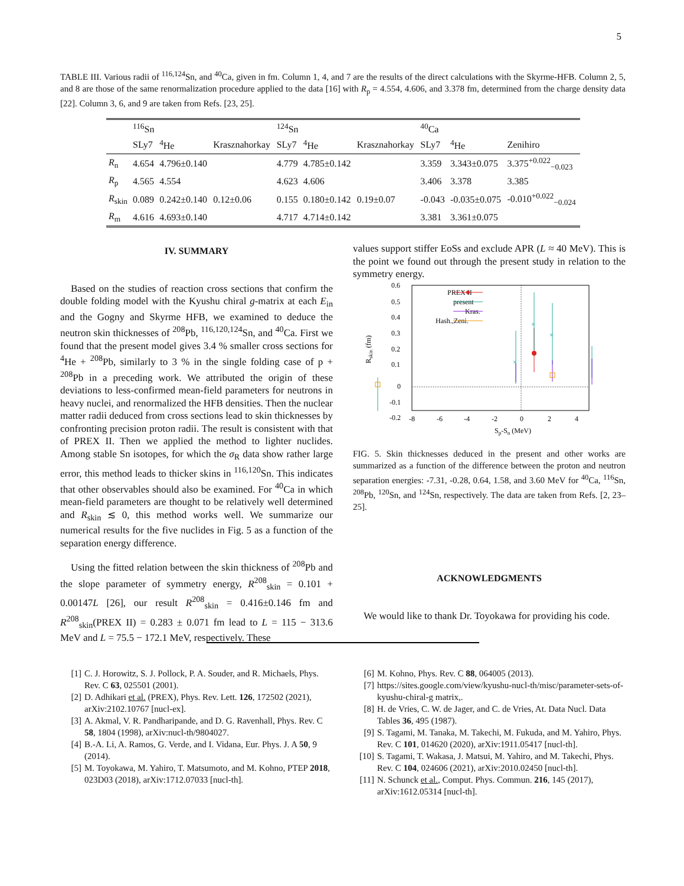5
TABLE III. Various radii of <sup>116,124</sup>Sn, and <sup>40</sup>Ca, given in fm. Column 1, 4, and 7 are the results of the direct calculations with the Skyrme-HFB. Column 2, 5, and 8 are those of the same renormalization procedure applied to the data [16] with R<sub>p</sub> = 4.554, 4.606, and 3.378 fm, determined from the charge density data [22]. Column 3, 6, and 9 are taken from Refs. [23, 25].
| | <sup>116</sup>Sn | | | <sup>124</sup>Sn | | | <sup>40</sup>Ca | | |
| --- | --- | --- | --- | --- | --- | --- | --- | --- | --- |
| | SLy7 | <sup>4</sup>He | Krasznahorkay | SLy7 | <sup>4</sup>He | Krasznahorkay | SLy7 | <sup>4</sup>He | Zenihiro |
| R<sub>n</sub> | 4.654 | 4.796±0.140 | | 4.779 | 4.785±0.142 | | 3.359 | 3.343±0.075 | 3.375<sup>+0.022</sup><sub>−0.023</sub> |
| R<sub>p</sub> | 4.565 | 4.554 | | 4.623 | 4.606 | | 3.406 | 3.378 | 3.385 |
| R<sub>skin</sub> | 0.089 | 0.242±0.140 | 0.12±0.06 | 0.155 | 0.180±0.142 | 0.19±0.07 | -0.043 | -0.035±0.075 | -0.010<sup>+0.022</sup><sub>−0.024</sub> |
| R<sub>m</sub> | 4.616 | 4.693±0.140 | | 4.717 | 4.714±0.142 | | 3.381 | 3.361±0.075 | |
IV. SUMMARY
Based on the studies of reaction cross sections that confirm the double folding model with the Kyushu chiral g-matrix at each E<sub>in</sub> and the Gogny and Skyrme HFB, we examined to deduce the neutron skin thicknesses of <sup>208</sup>Pb, <sup>116,120,124</sup>Sn, and <sup>40</sup>Ca. First we found that the present model gives 3.4 % smaller cross sections for <sup>4</sup>He + <sup>208</sup>Pb, similarly to 3 % in the single folding case of p + <sup>208</sup>Pb in a preceding work. We attributed the origin of these deviations to less-confirmed mean-field parameters for neutrons in heavy nuclei, and renormalized the HFB densities. Then the nuclear matter radii deduced from cross sections lead to skin thicknesses by confronting precision proton radii. The result is consistent with that of PREX II. Then we applied the method to lighter nuclides. Among stable Sn isotopes, for which the σ<sub>R</sub> data show rather large error, this method leads to thicker skins in <sup>116,120</sup>Sn. This indicates that other observables should also be examined. For <sup>40</sup>Ca in which mean-field parameters are thought to be relatively well determined and R<sub>skin</sub> ≲ 0, this method works well. We summarize our numerical results for the five nuclides in Fig. 5 as a function of the separation energy difference.
Using the fitted relation between the skin thickness of <sup>208</sup>Pb and the slope parameter of symmetry energy, R<sup>208</sup><sub>skin</sub> = 0.101 + 0.00147L [26], our result R<sup>208</sup><sub>skin</sub> = 0.416±0.146 fm and R<sup>208</sup><sub>skin</sub>(PREX II) = 0.283 ± 0.071 fm lead to L = 115 − 313.6 MeV and L = 75.5 − 172.1 MeV, respectively. These
values support stiffer EoSs and exclude APR (L ≈ 40 MeV). This is the point we found out through the present study in relation to the symmetry energy.
0.6
0.5
0.4
0.3
0.2
0.1
0
-0.1
-0.2
-8
-6
-4
-2
0
2
4
Sp-Sn (MeV)
Rskin (fm)
PREX II
present
Kras.
Hash.,Zeni.
×
×
×
FIG. 5. Skin thicknesses deduced in the present and other works are summarized as a function of the difference between the proton and neutron separation energies: -7.31, -0.28, 0.64, 1.58, and 3.60 MeV for <sup>40</sup>Ca, <sup>116</sup>Sn, <sup>208</sup>Pb, <sup>120</sup>Sn, and <sup>124</sup>Sn, respectively. The data are taken from Refs. [2, 23–25].
ACKNOWLEDGMENTS
We would like to thank Dr. Toyokawa for providing his code.
[1] C. J. Horowitz, S. J. Pollock, P. A. Souder, and R. Michaels, Phys. Rev. C 63, 025501 (2001).
[2] D. Adhikari et al. (PREX), Phys. Rev. Lett. 126, 172502 (2021), arXiv:2102.10767 [nucl-ex].
[3] A. Akmal, V. R. Pandharipande, and D. G. Ravenhall, Phys. Rev. C 58, 1804 (1998), arXiv:nucl-th/9804027.
[4] B.-A. Li, A. Ramos, G. Verde, and I. Vidana, Eur. Phys. J. A 50, 9 (2014).
[5] M. Toyokawa, M. Yahiro, T. Matsumoto, and M. Kohno, PTEP 2018, 023D03 (2018), arXiv:1712.07033 [nucl-th].
[6] M. Kohno, Phys. Rev. C 88, 064005 (2013).
[7] https://sites.google.com/view/kyushu-nucl-th/misc/parameter-sets-of-kyushu-chiral-g matrix,.
[8] H. de Vries, C. W. de Jager, and C. de Vries, At. Data Nucl. Data Tables 36, 495 (1987).
[9] S. Tagami, M. Tanaka, M. Takechi, M. Fukuda, and M. Yahiro, Phys. Rev. C 101, 014620 (2020), arXiv:1911.05417 [nucl-th].
[10] S. Tagami, T. Wakasa, J. Matsui, M. Yahiro, and M. Takechi, Phys. Rev. C 104, 024606 (2021), arXiv:2010.02450 [nucl-th].
[11] N. Schunck et al., Comput. Phys. Commun. 216, 145 (2017), arXiv:1612.05314 [nucl-th].